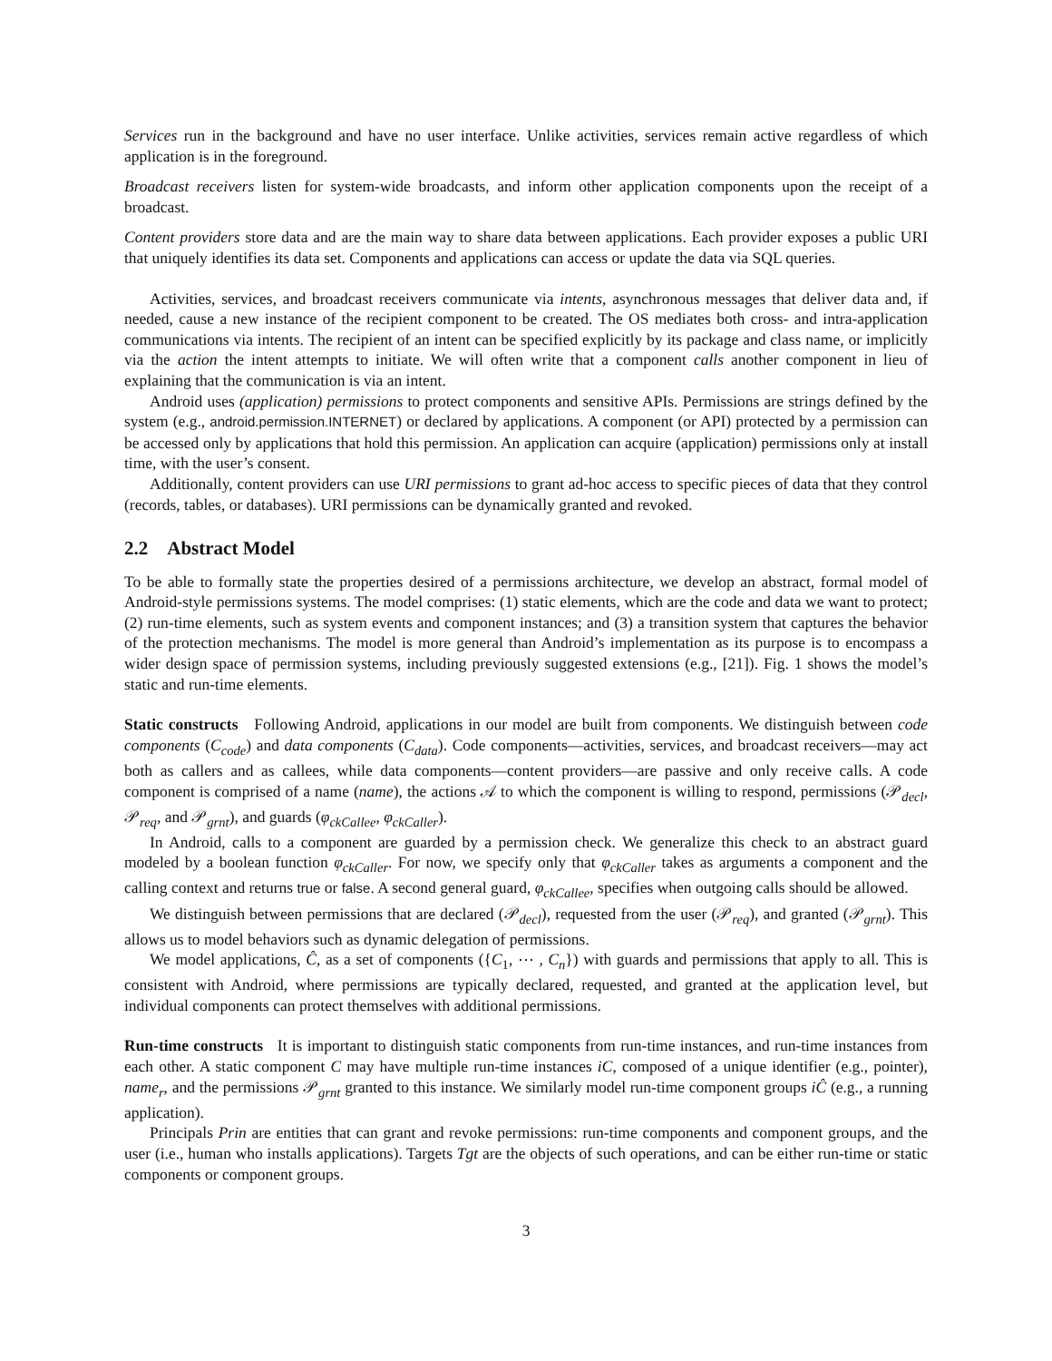Services run in the background and have no user interface. Unlike activities, services remain active regardless of which application is in the foreground.
Broadcast receivers listen for system-wide broadcasts, and inform other application components upon the receipt of a broadcast.
Content providers store data and are the main way to share data between applications. Each provider exposes a public URI that uniquely identifies its data set. Components and applications can access or update the data via SQL queries.
Activities, services, and broadcast receivers communicate via intents, asynchronous messages that deliver data and, if needed, cause a new instance of the recipient component to be created. The OS mediates both cross- and intra-application communications via intents. The recipient of an intent can be specified explicitly by its package and class name, or implicitly via the action the intent attempts to initiate. We will often write that a component calls another component in lieu of explaining that the communication is via an intent.
Android uses (application) permissions to protect components and sensitive APIs. Permissions are strings defined by the system (e.g., android.permission.INTERNET) or declared by applications. A component (or API) protected by a permission can be accessed only by applications that hold this permission. An application can acquire (application) permissions only at install time, with the user’s consent.
Additionally, content providers can use URI permissions to grant ad-hoc access to specific pieces of data that they control (records, tables, or databases). URI permissions can be dynamically granted and revoked.
2.2 Abstract Model
To be able to formally state the properties desired of a permissions architecture, we develop an abstract, formal model of Android-style permissions systems. The model comprises: (1) static elements, which are the code and data we want to protect; (2) run-time elements, such as system events and component instances; and (3) a transition system that captures the behavior of the protection mechanisms. The model is more general than Android’s implementation as its purpose is to encompass a wider design space of permission systems, including previously suggested extensions (e.g., [21]). Fig. 1 shows the model’s static and run-time elements.
Static constructs Following Android, applications in our model are built from components. We distinguish between code components (C<sub>code</sub>) and data components (C<sub>data</sub>). Code components—activities, services, and broadcast receivers—may act both as callers and as callees, while data components—content providers—are passive and only receive calls. A code component is comprised of a name (name), the actions 𝒜 to which the component is willing to respond, permissions (𝒫<sub>decl</sub>, 𝒫<sub>req</sub>, and 𝒫<sub>grnt</sub>), and guards (φ<sub>ckCallee</sub>, φ<sub>ckCaller</sub>).
In Android, calls to a component are guarded by a permission check. We generalize this check to an abstract guard modeled by a boolean function φ<sub>ckCaller</sub>. For now, we specify only that φ<sub>ckCaller</sub> takes as arguments a component and the calling context and returns true or false. A second general guard, φ<sub>ckCallee</sub>, specifies when outgoing calls should be allowed.
We distinguish between permissions that are declared (𝒫<sub>decl</sub>), requested from the user (𝒫<sub>req</sub>), and granted (𝒫<sub>grnt</sub>). This allows us to model behaviors such as dynamic delegation of permissions.
We model applications, Ĉ, as a set of components ({C<sub>1</sub>, ⋯ , C<sub>n</sub>}) with guards and permissions that apply to all. This is consistent with Android, where permissions are typically declared, requested, and granted at the application level, but individual components can protect themselves with additional permissions.
Run-time constructs It is important to distinguish static components from run-time instances, and run-time instances from each other. A static component C may have multiple run-time instances iC, composed of a unique identifier (e.g., pointer), name<sub>r</sub>, and the permissions 𝒫<sub>grnt</sub> granted to this instance. We similarly model run-time component groups iĈ (e.g., a running application).
Principals Prin are entities that can grant and revoke permissions: run-time components and component groups, and the user (i.e., human who installs applications). Targets Tgt are the objects of such operations, and can be either run-time or static components or component groups.
3